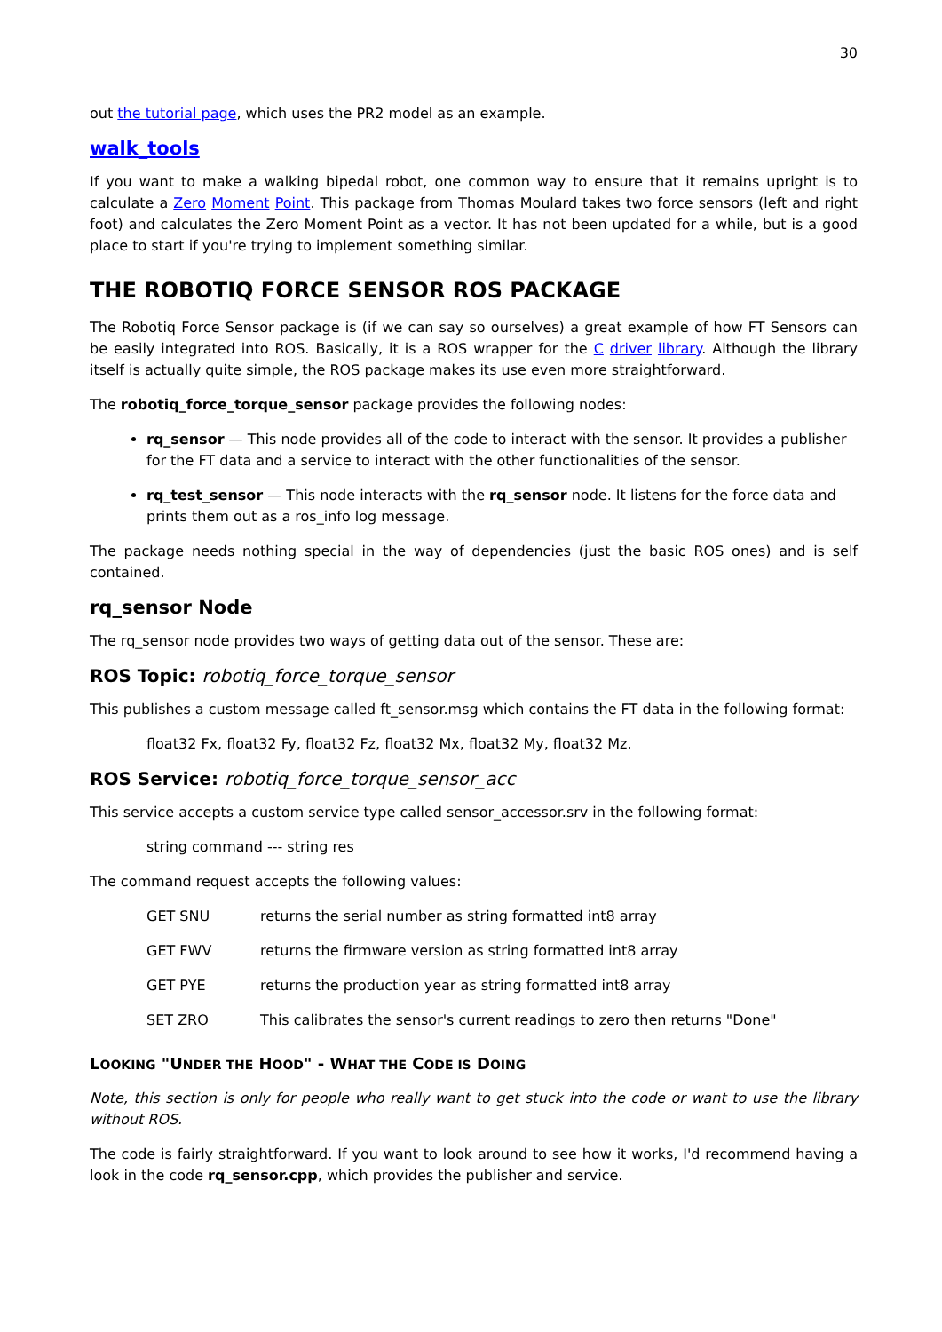30
out the tutorial page, which uses the PR2 model as an example.
walk_tools
If you want to make a walking bipedal robot, one common way to ensure that it remains upright is to calculate a Zero Moment Point. This package from Thomas Moulard takes two force sensors (left and right foot) and calculates the Zero Moment Point as a vector. It has not been updated for a while, but is a good place to start if you're trying to implement something similar.
THE ROBOTIQ FORCE SENSOR ROS PACKAGE
The Robotiq Force Sensor package is (if we can say so ourselves) a great example of how FT Sensors can be easily integrated into ROS. Basically, it is a ROS wrapper for the C driver library. Although the library itself is actually quite simple, the ROS package makes its use even more straightforward.
The robotiq_force_torque_sensor package provides the following nodes:
rq_sensor — This node provides all of the code to interact with the sensor. It provides a publisher for the FT data and a service to interact with the other functionalities of the sensor.
rq_test_sensor — This node interacts with the rq_sensor node. It listens for the force data and prints them out as a ros_info log message.
The package needs nothing special in the way of dependencies (just the basic ROS ones) and is self contained.
rq_sensor Node
The rq_sensor node provides two ways of getting data out of the sensor. These are:
ROS Topic: robotiq_force_torque_sensor
This publishes a custom message called ft_sensor.msg which contains the FT data in the following format:
float32 Fx, float32 Fy, float32 Fz, float32 Mx, float32 My, float32 Mz.
ROS Service: robotiq_force_torque_sensor_acc
This service accepts a custom service type called sensor_accessor.srv in the following format:
string command --- string res
The command request accepts the following values:
| GET SNU | returns the serial number as string formatted int8 array |
| GET FWV | returns the firmware version as string formatted int8 array |
| GET PYE | returns the production year as string formatted int8 array |
| SET ZRO | This calibrates the sensor's current readings to zero then returns "Done" |
LOOKING "UNDER THE HOOD" - WHAT THE CODE IS DOING
Note, this section is only for people who really want to get stuck into the code or want to use the library without ROS.
The code is fairly straightforward. If you want to look around to see how it works, I'd recommend having a look in the code rq_sensor.cpp, which provides the publisher and service.